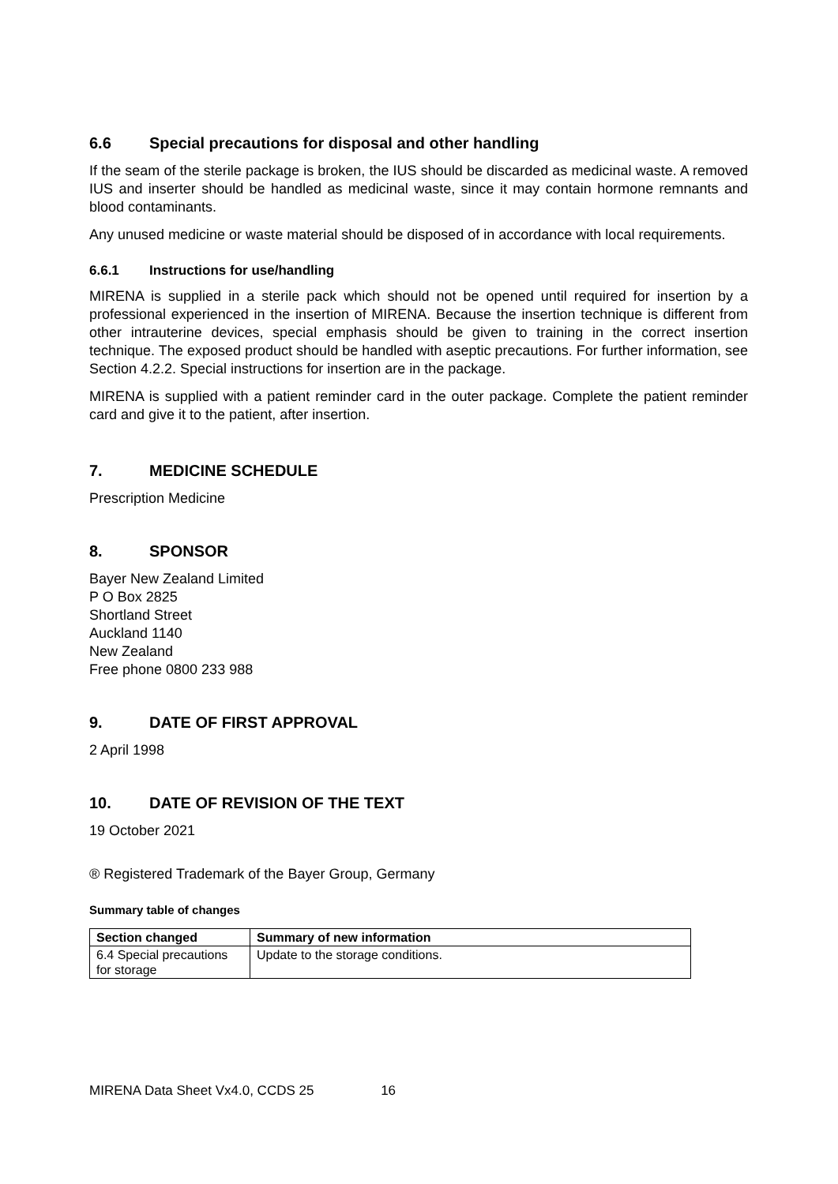6.6 Special precautions for disposal and other handling
If the seam of the sterile package is broken, the IUS should be discarded as medicinal waste. A removed IUS and inserter should be handled as medicinal waste, since it may contain hormone remnants and blood contaminants.
Any unused medicine or waste material should be disposed of in accordance with local requirements.
6.6.1 Instructions for use/handling
MIRENA is supplied in a sterile pack which should not be opened until required for insertion by a professional experienced in the insertion of MIRENA. Because the insertion technique is different from other intrauterine devices, special emphasis should be given to training in the correct insertion technique. The exposed product should be handled with aseptic precautions. For further information, see Section 4.2.2. Special instructions for insertion are in the package.
MIRENA is supplied with a patient reminder card in the outer package. Complete the patient reminder card and give it to the patient, after insertion.
7. MEDICINE SCHEDULE
Prescription Medicine
8. SPONSOR
Bayer New Zealand Limited
P O Box 2825
Shortland Street
Auckland 1140
New Zealand
Free phone 0800 233 988
9. DATE OF FIRST APPROVAL
2 April 1998
10. DATE OF REVISION OF THE TEXT
19 October 2021
® Registered Trademark of the Bayer Group, Germany
Summary table of changes
| Section changed | Summary of new information |
| --- | --- |
| 6.4 Special precautions for storage | Update to the storage conditions. |
MIRENA Data Sheet Vx4.0, CCDS 25 16